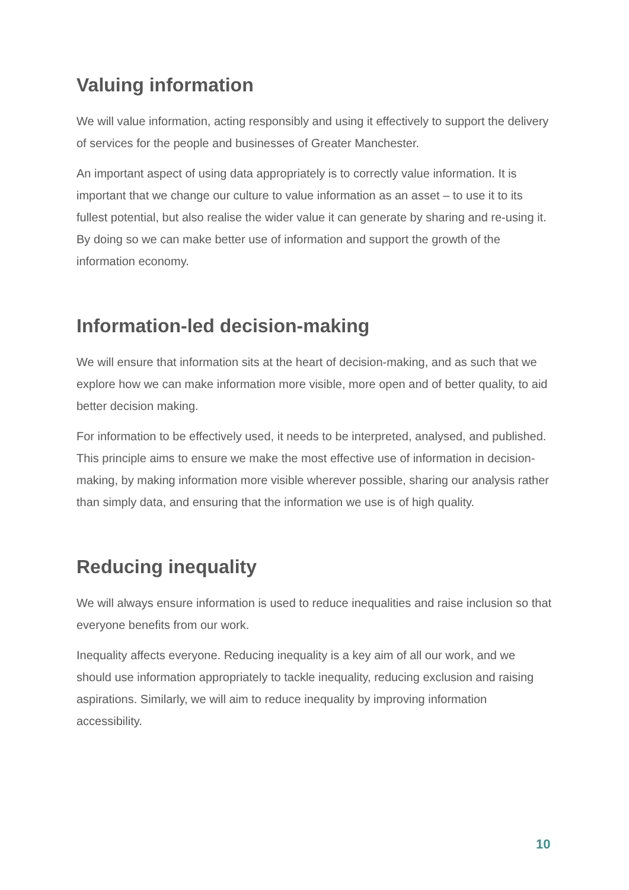Valuing information
We will value information, acting responsibly and using it effectively to support the delivery of services for the people and businesses of Greater Manchester.
An important aspect of using data appropriately is to correctly value information. It is important that we change our culture to value information as an asset – to use it to its fullest potential, but also realise the wider value it can generate by sharing and re-using it. By doing so we can make better use of information and support the growth of the information economy.
Information-led decision-making
We will ensure that information sits at the heart of decision-making, and as such that we explore how we can make information more visible, more open and of better quality, to aid better decision making.
For information to be effectively used, it needs to be interpreted, analysed, and published. This principle aims to ensure we make the most effective use of information in decision-making, by making information more visible wherever possible, sharing our analysis rather than simply data, and ensuring that the information we use is of high quality.
Reducing inequality
We will always ensure information is used to reduce inequalities and raise inclusion so that everyone benefits from our work.
Inequality affects everyone. Reducing inequality is a key aim of all our work, and we should use information appropriately to tackle inequality, reducing exclusion and raising aspirations. Similarly, we will aim to reduce inequality by improving information accessibility.
10